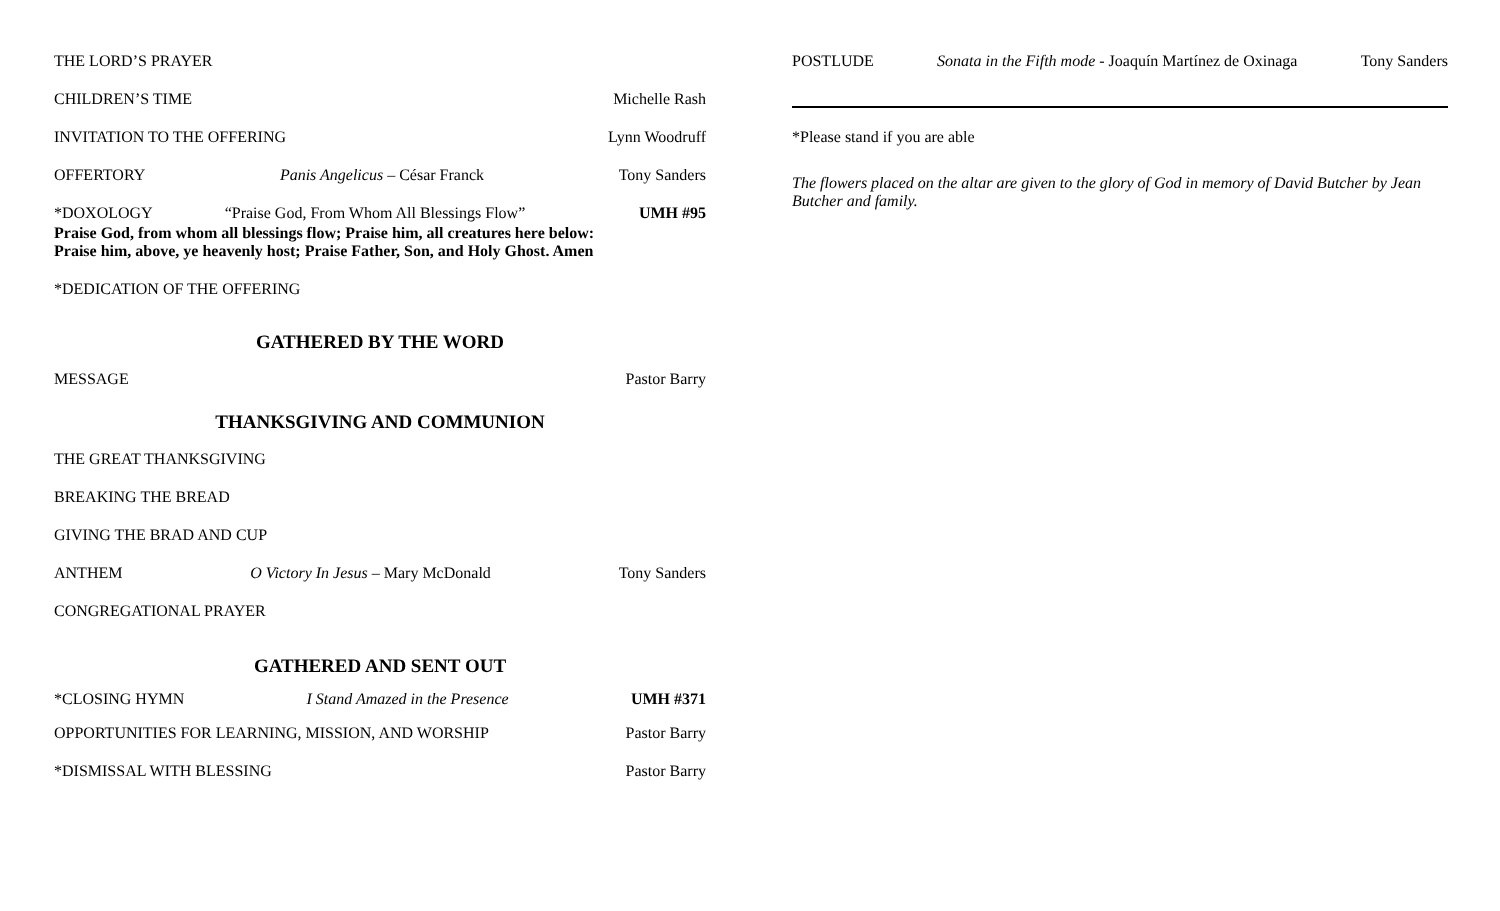THE LORD’S PRAYER
CHILDREN’S TIME Michelle Rash
INVITATION TO THE OFFERING Lynn Woodruff
OFFERTORY Panis Angelicus – César Franck Tony Sanders
*DOXOLOGY “Praise God, From Whom All Blessings Flow” UMH #95
Praise God, from whom all blessings flow; Praise him, all creatures here below:
Praise him, above, ye heavenly host; Praise Father, Son, and Holy Ghost. Amen
*DEDICATION OF THE OFFERING
GATHERED BY THE WORD
MESSAGE Pastor Barry
THANKSGIVING AND COMMUNION
THE GREAT THANKSGIVING
BREAKING THE BREAD
GIVING THE BRAD AND CUP
ANTHEM O Victory In Jesus – Mary McDonald Tony Sanders
CONGREGATIONAL PRAYER
GATHERED AND SENT OUT
*CLOSING HYMN I Stand Amazed in the Presence UMH #371
OPPORTUNITIES FOR LEARNING, MISSION, AND WORSHIP Pastor Barry
*DISMISSAL WITH BLESSING Pastor Barry
POSTLUDE Sonata in the Fifth mode - Joaquín Martínez de Oxinaga Tony Sanders
*Please stand if you are able
The flowers placed on the altar are given to the glory of God in memory of David Butcher by Jean Butcher and family.